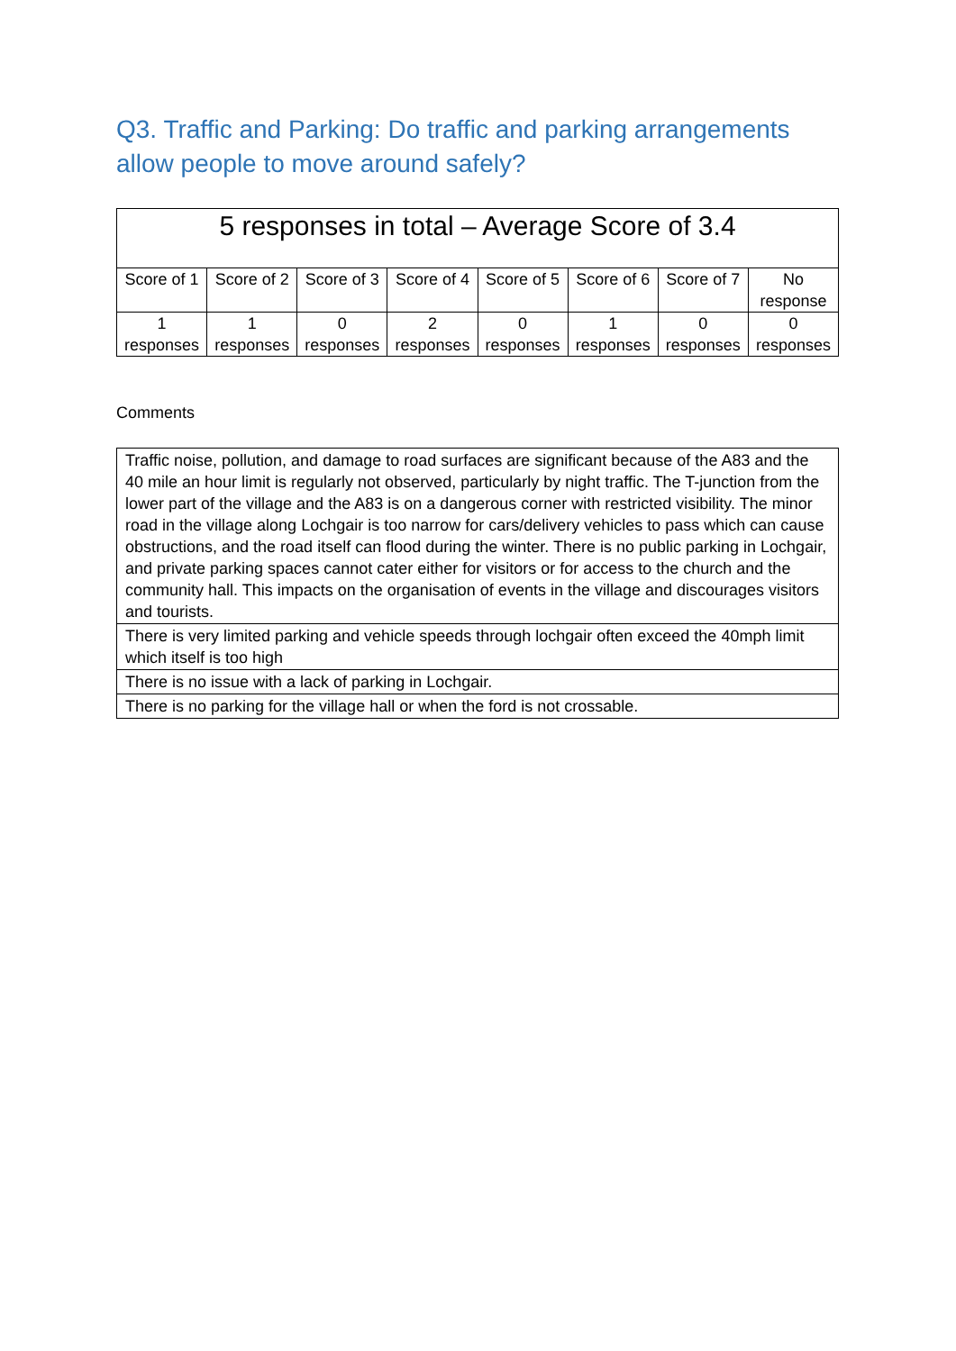Q3. Traffic and Parking: Do traffic and parking arrangements allow people to move around safely?
| 5 responses in total – Average Score of 3.4 | | | | | | | |
| --- | --- | --- | --- | --- | --- | --- | --- |
| Score of 1 | Score of 2 | Score of 3 | Score of 4 | Score of 5 | Score of 6 | Score of 7 | No response |
| 1 responses | 1 responses | 0 responses | 2 responses | 0 responses | 1 responses | 0 responses | 0 responses |
Comments
| Traffic noise, pollution, and damage to road surfaces are significant because of the A83 and the 40 mile an hour limit is regularly not observed, particularly by night traffic. The T-junction from the lower part of the village and the A83 is on a dangerous corner with restricted visibility. The minor road in the village along Lochgair is too narrow for cars/delivery vehicles to pass which can cause obstructions, and the road itself can flood during the winter. There is no public parking in Lochgair, and private parking spaces cannot cater either for visitors or for access to the church and the community hall. This impacts on the organisation of events in the village and discourages visitors and tourists. |
| There is very limited parking and vehicle speeds through lochgair often exceed the 40mph limit which itself is too high |
| There is no issue with a lack of parking in Lochgair. |
| There is no parking for the village hall or when the ford is not crossable. |